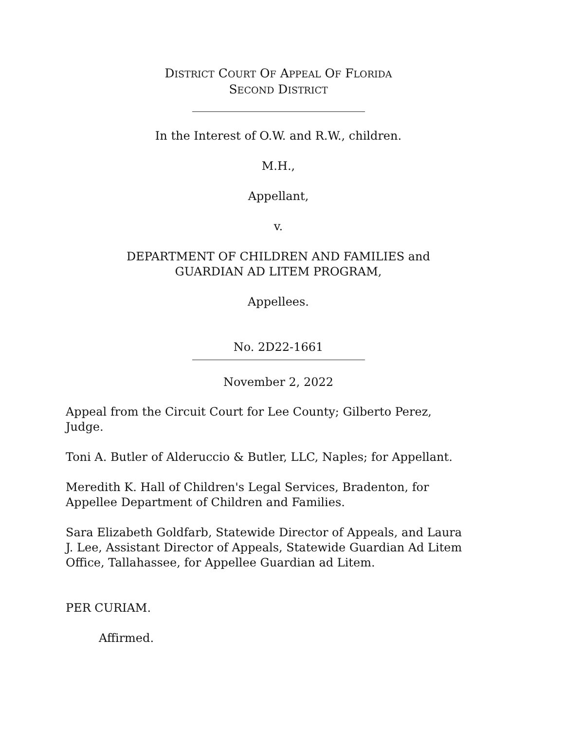DISTRICT COURT OF APPEAL OF FLORIDA
SECOND DISTRICT
In the Interest of O.W. and R.W., children.
M.H.,
Appellant,
v.
DEPARTMENT OF CHILDREN AND FAMILIES and
GUARDIAN AD LITEM PROGRAM,
Appellees.
No. 2D22-1661
November 2, 2022
Appeal from the Circuit Court for Lee County; Gilberto Perez,
Judge.
Toni A. Butler of Alderuccio & Butler, LLC, Naples; for Appellant.
Meredith K. Hall of Children's Legal Services, Bradenton, for
Appellee Department of Children and Families.
Sara Elizabeth Goldfarb, Statewide Director of Appeals, and Laura
J. Lee, Assistant Director of Appeals, Statewide Guardian Ad Litem
Office, Tallahassee, for Appellee Guardian ad Litem.
PER CURIAM.
Affirmed.